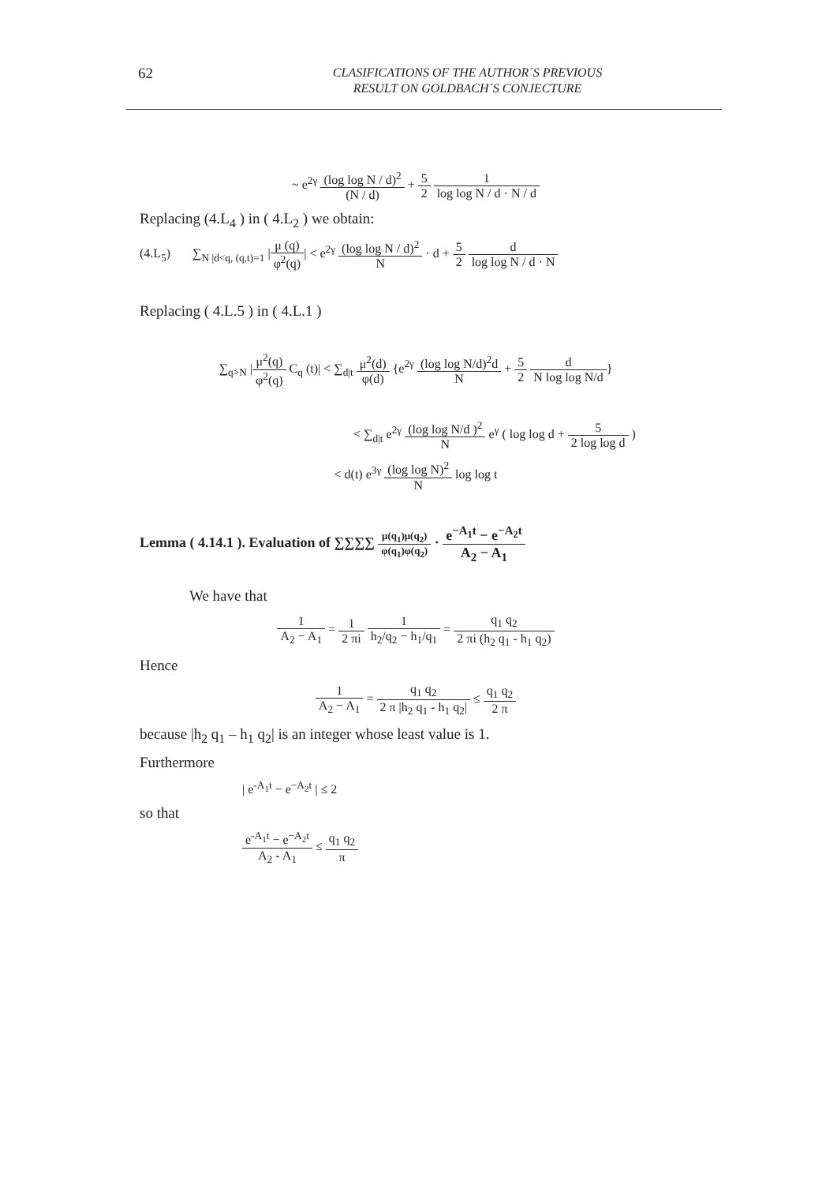62
CLASIFICATIONS OF THE AUTHOR´S PREVIOUS
RESULT ON GOLDBACH´S CONJECTURE
~ e<sup>2γ</sup> (log log N / d)<sup>2</sup> (N / d) + 5 2 1 log log N / d · N / d
Replacing (4.L<sub>4</sub> ) in ( 4.L<sub>2</sub> ) we obtain:
(4.L<sub>5</sub>) ∑<sub>N |d<q, (q,t)=1</sub> |μ (q) φ<sup>2</sup>(q)| < e<sup>2γ</sup> (log log N / d)<sup>2</sup> N · d + 5 2 d log log N / d · N
Replacing ( 4.L.5 ) in ( 4.L.1 )
∑<sub>q>N</sub> |μ<sup>2</sup>(q) φ<sup>2</sup>(q) C<sub>q</sub> (t)| < ∑<sub>d|t</sub> μ<sup>2</sup>(d) φ(d) {e<sup>2γ</sup> (log log N/d)<sup>2</sup>d N + 5 2 d N log log N/d}
< ∑<sub>d|t</sub> e<sup>2γ</sup> (log log N/d )<sup>2</sup> N e<sup>γ</sup> ( log log d + 5 2 log log d )
< d(t) e<sup>3γ</sup> (log log N)<sup>2</sup> N log log t
Lemma ( 4.14.1 ). Evaluation of ∑∑∑∑ μ(q<sub>1</sub>)μ(q<sub>2</sub>) φ(q<sub>1</sub>)φ(q<sub>2</sub>) · e<sup>−A<sub>1</sub>t</sup> − e<sup>−A<sub>2</sub>t</sup> A<sub>2</sub> − A<sub>1</sub>
We have that
1 A<sub>2</sub> − A<sub>1</sub> = 1 2 πi 1 h<sub>2</sub>/q<sub>2</sub> − h<sub>1</sub>/q<sub>1</sub> = q<sub>1</sub> q<sub>2</sub> 2 πi (h<sub>2</sub> q<sub>1</sub> - h<sub>1</sub> q<sub>2</sub>)
Hence
1 A<sub>2</sub> − A<sub>1</sub> = q<sub>1</sub> q<sub>2</sub> 2 π |h<sub>2</sub> q<sub>1</sub> - h<sub>1</sub> q<sub>2</sub>| ≤ q<sub>1</sub> q<sub>2</sub> 2 π
because |h<sub>2</sub> q<sub>1</sub> – h<sub>1</sub> q<sub>2</sub>| is an integer whose least value is 1.
Furthermore
| e<sup>-A<sub>1</sub>t</sup> − e<sup>−A<sub>2</sub>t</sup> | ≤ 2
so that
e<sup>-A<sub>1</sub>t</sup> − e<sup>−A<sub>2</sub>t</sup> A<sub>2</sub> - A<sub>1</sub> ≤ q<sub>1</sub> q<sub>2</sub> π